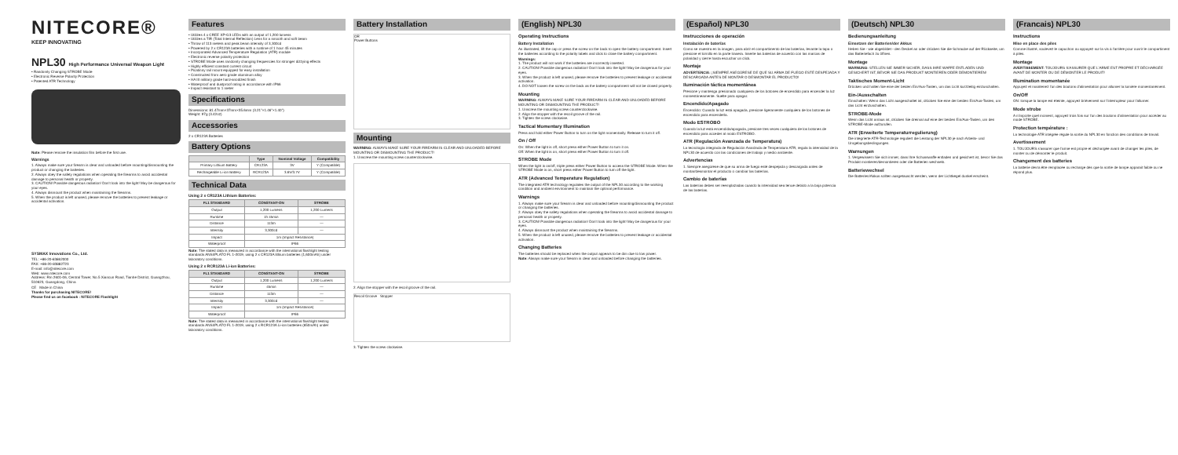NITECORE®
KEEP INNOVATING
NPL30 High Performance Universal Weapon Light
• Randomly Changing STROBE Mode
• Electronic Reverse Polarity Protection
• Patented ATR Technology
Note: Please remove the insulation film before the first use.
Warnings
1. Always make sure your firearm is clear and unloaded before mounting/dismounting the product or changing the batteries.
2. Always obey the safety regulations when operating the firearms to avoid accidental damage to personal health or property.
3. CAUTION! Possible dangerous radiation! Don't look into the light! May be dangerous for your eyes.
4. Always dismount the product when maintaining the firearms.
5. When the product is left unused, please remove the batteries to prevent leakage or accidental activation.
SYSMAX Innovations Co., Ltd.
TEL: +86-20-83862000
FAX: +86-20-83882723
E-mail: info@nitecore.com
Web: www.nitecore.com
Address: Rm 2601-06, Central Tower, No.5 Xiancun Road, Tianhe District, Guangzhou, 510623, Guangdong, China
CE Made in China
Thanks for purchasing NITECORE!
Please find us on facebook : NITECORE Flashlight
Features
• Utilizes 4 x CREE XP-G3 LEDs with an output of 1,200 lumens
• Utilizes a TIR (Total Internal Reflection) Lens for a smooth and soft beam
• Throw of 113 meters and peak beam intensity of 3,300cd
• Powered by 2 x CR123A batteries with a runtime of 1 hour 45 minutes
• Incorporated Advanced Temperature Regulation (ATR) module
• Electronic reverse polarity protection
• STROBE Mode uses randomly changing frequencies for stronger dizzying effects
• Highly efficient constant current circuit
• Picatinny rail mount equipped for easy installation
• Constructed from aero grade aluminum alloy
• HA III military grade hard-anodized finish
• Waterproof and dustproof rating in accordance with IP66
• Impact resistant to 1 meter
Specifications
Dimensions: 81.47mm×37mm×35.6mm (3.21"×1.46"×1.40")
Weight: 97g (3.42oz)
Accessories
2 x CR123A Batteries
Battery Options
| | Type | Nominal Voltage | Compatibility |
| --- | --- | --- | --- |
| Primary Lithium Battery | CR123A | 3V | Y (Compatible) |
| Rechargeable Li-ion Battery | RCR123A | 3.6V/3.7V | Y (Compatible) |
Technical Data
Using 2 x CR123A Lithium Batteries:
| FL1 STANDARD | CONSTANT-ON | STROBE |
| --- | --- | --- |
| Output | 1,200 Lumens | 1,200 Lumens |
| Runtime | 1h 45min | — |
| Distance | 113m | — |
| Intensity | 3,300cd | — |
| Impact | 1m (Impact Resistance) | |
| Waterproof | IP66 | |
Note: The stated data is measured in accordance with the international flashlight testing standards ANSI/PLATO FL 1-2019, using 2 x CR123A lithium batteries (1,600mAh) under laboratory conditions.
Using 2 x RCR123A Li-ion Batteries:
| FL1 STANDARD | CONSTANT-ON | STROBE |
| --- | --- | --- |
| Output | 1,200 Lumens | 1,200 Lumens |
| Runtime | 45min | — |
| Distance | 113m | — |
| Intensity | 3,300cd | — |
| Impact | 1m (Impact Resistance) | |
| Waterproof | IP66 | |
Note: The stated data is measured in accordance with the international flashlight testing standards ANSI/PLATO FL 1-2019, using 2 x RCR123A Li-ion batteries (650mAh) under laboratory conditions.
Battery Installation
OR
Power Buttons
Mounting
WARNING: ALWAYS MAKE SURE YOUR FIREARM IS CLEAR AND UNLOADED BEFORE MOUNTING OR DISMOUNTING THE PRODUCT!
1. Unscrew the mounting screw counterclockwise.
2. Align the stopper with the recoil groove of the rail.
Recoil Groove Stopper
3. Tighten the screw clockwise.
(English) NPL30
Operating Instructions
Battery Installation
As illustrated, lift the cap or press the screw on the back to open the battery compartment. Insert the batteries according to the polarity labels and click to close the battery compartment.
Warnings:
1. The product will not work if the batteries are incorrectly inserted.
2. CAUTION! Possible dangerous radiation! Don't look into the light! May be dangerous for your eyes.
3. When the product is left unused, please remove the batteries to prevent leakage or accidental activation.
4. DO NOT loosen the screw on the back as the battery compartment will not be closed properly.
Mounting
WARNING: ALWAYS MAKE SURE YOUR FIREARM IS CLEAR AND UNLOADED BEFORE MOUNTING OR DISMOUNTING THE PRODUCT!
1. Unscrew the mounting screw counterclockwise.
2. Align the stopper with the recoil groove of the rail.
3. Tighten the screw clockwise.
Tactical Momentary Illumination
Press and hold either Power Button to turn on the light momentarily. Release to turn it off.
On / Off
On: When the light is off, short press either Power Button to turn it on.
Off: When the light is on, short press either Power Button to turn it off.
STROBE Mode
When the light is on/off, triple press either Power Button to access the STROBE Mode. When the STROBE Mode is on, short press either Power Button to turn off the light.
ATR (Advanced Temperature Regulation)
The integrated ATR technology regulates the output of the NPL30 according to the working condition and ambient environment to maintain the optimal performance.
Warnings
1. Always make sure your firearm is clear and unloaded before mounting/dismounting the product or changing the batteries.
2. Always obey the safety regulations when operating the firearms to avoid accidental damage to personal health or property.
3. CAUTION! Possible dangerous radiation! Don't look into the light! May be dangerous for your eyes.
4. Always dismount the product when maintaining the firearms.
5. When the product is left unused, please remove the batteries to prevent leakage or accidental activation.
Changing Batteries
The batteries should be replaced when the output appears to be dim due to low power.
Note: Always make sure your firearm is clear and unloaded before changing the batteries.
(Español) NPL30
Instrucciones de operación
Instalación de baterías
Como se muestra en la imagen, para abrir el compartimento de las baterías, levante la tapa o presione el tornillo en la parte trasera. Inserte las baterías de acuerdo con las marcas de polaridad y cierre hasta escuchar un click.
Montaje
ADVERTENCIA: ¡SIEMPRE ASEGÚRESE DE QUE SU ARMA DE FUEGO ESTÉ DESPEJADA Y DESCARGADA ANTES DE MONTAR O DESMONTAR EL PRODUCTO!
Iluminación táctica momentánea
Presione y mantenga presionado cualquiera de los botones de encendido para encender la luz momentáneamente. Suelte para apagar.
Encendido/Apagado
Encendido: Cuando la luz está apagada, presione ligeramente cualquiera de los botones de encendido para encenderla.
Modo ESTROBO
Cuando la luz está encendida/apagada, presione tres veces cualquiera de los botones de encendido para acceder al modo ESTROBO.
ATR (Regulación Avanzada de Temperatura)
La tecnología integrada de Regulación Avanzada de Temperatura ATR, regula la intensidad de la NPL30 de acuerdo con las condiciones de trabajo y medio ambiente.
Advertencias
1. Siempre asegúrese de que su arma de fuego esté despejada y descargada antes de montar/desmontar el producto o cambiar las baterías.
Cambio de baterías
Las baterías deben ser reemplazadas cuando la intensidad sea tenue debido a la baja potencia de las baterías.
(Deutsch) NPL30
Bedienungsanleitung
Einsetzen der Batterien/der Akkus
Heben Sie - wie abgebildet - den Deckel an oder drücken Sie die Schraube auf der Rückseite, um das Batteriefach zu öffnen.
Montage
WARNUNG: STELLEN SIE IMMER SICHER, DASS IHRE WAFFE ENTLADEN UND GESICHERT IST, BEVOR SIE DAS PRODUKT MONTIEREN ODER DEMONTIEREN!
Taktisches Moment-Licht
Drücken und halten Sie eine der beiden Ein/Aus-Tasten, um das Licht kurzzeitig einzuschalten.
Ein-/Ausschalten
Einschalten: Wenn das Licht ausgeschaltet ist, drücken Sie eine der beiden Ein/Aus-Tasten, um das Licht einzuschalten.
STROBE-Mode
Wenn das Licht an/aus ist, drücken Sie dreimal auf eine der beiden Ein/Aus-Tasten, um den STROBE-Mode aufzurufen.
ATR (Erweiterte Temperaturregulierung)
Die integrierte ATR-Technologie reguliert die Leistung der NPL30 je nach Arbeits- und Umgebungsbedingungen.
Warnungen
1. Vergewissern Sie sich immer, dass Ihre Schusswaffe entladen und gesichert ist, bevor Sie das Produkt montieren/demontieren oder die Batterien wechseln.
Batteriewechsel
Die Batterien/Akkus sollten ausgetauscht werden, wenn der Lichtkegel dunkel erscheint.
(Francais) NPL30
Instructions
Mise en place des piles
Comme illustré, soulevez le capuchon ou appuyez sur la vis à l'arrière pour ouvrir le compartiment à piles.
Montage
AVERTISSEMENT: TOUJOURS S'ASSURER QUE L'ARME EST PROPRE ET DÉCHARGÉE AVANT DE MONTER OU DE DÉMONTER LE PRODUIT!
Illumination momentanée
Appuyez et maintenez l'un des boutons d'alimentation pour allumer la lumière momentanément.
On/Off
ON: lorsque la lampe est éteinte, appuyez brièvement sur l'interrupteur pour l'allumer.
Mode strobe
A n'importe quel moment, appuyez trois fois sur l'un des boutons d'alimentation pour accéder au mode STROBE.
Protection température :
La technologie ATR intégrée régule la sortie du NPL30 en fonction des conditions de travail.
Avertissement
1. TOUJOURS s'assurer que l'arme est propre et déchargée avant de changer les piles, de monter ou de démonter le produit.
Changement des batteries
La batterie devra être remplacée ou recharge dès que la sortie de lampe apparait faible ou ne répond plus.